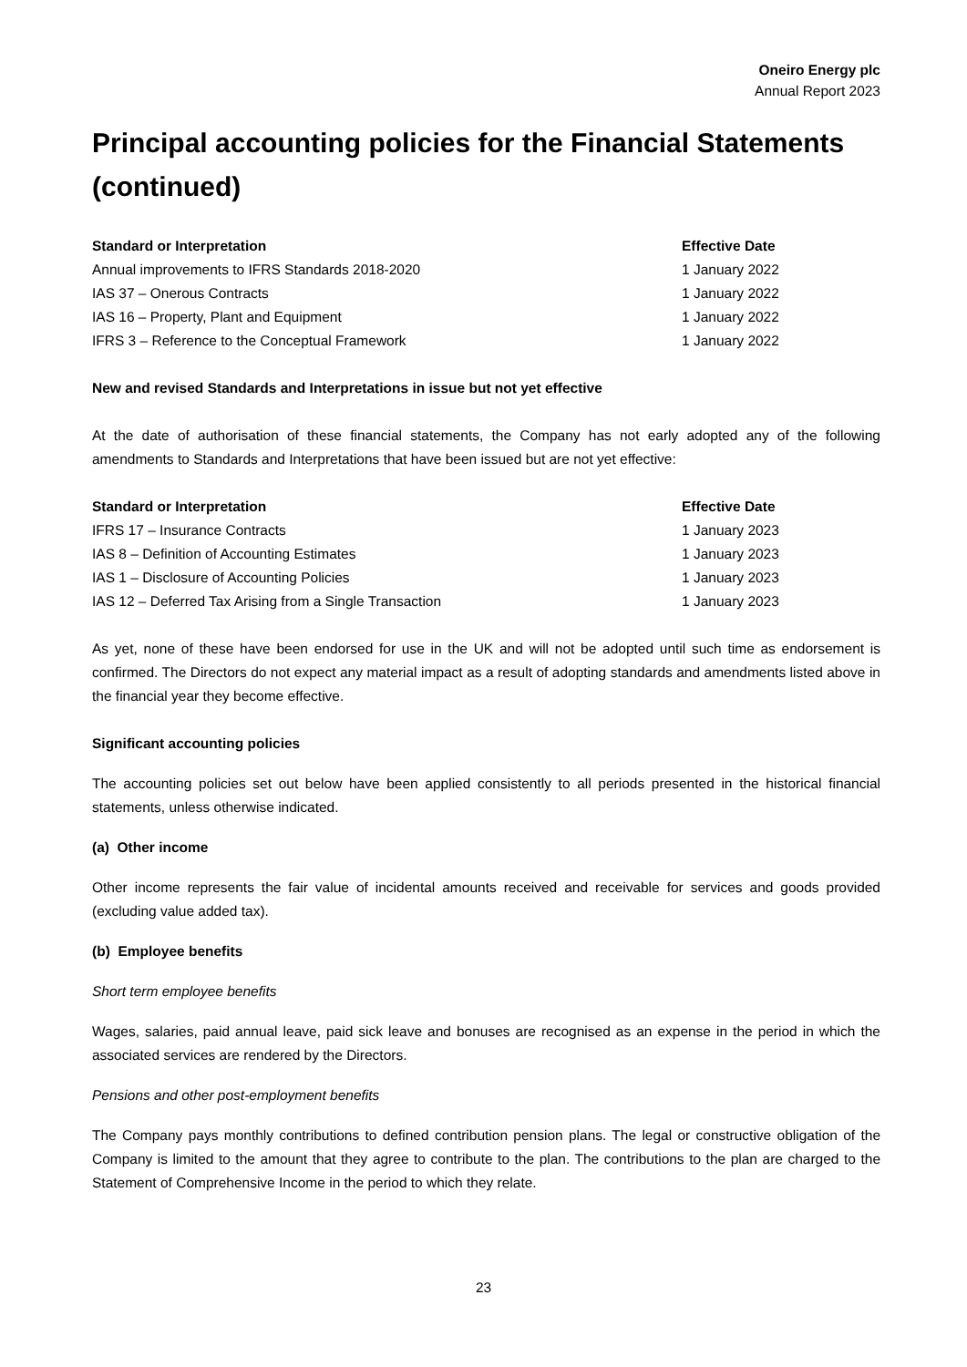Oneiro Energy plc
Annual Report 2023
Principal accounting policies for the Financial Statements (continued)
| Standard or Interpretation | Effective Date |
| --- | --- |
| Annual improvements to IFRS Standards 2018-2020 | 1 January 2022 |
| IAS 37 – Onerous Contracts | 1 January 2022 |
| IAS 16 – Property, Plant and Equipment | 1 January 2022 |
| IFRS 3 – Reference to the Conceptual Framework | 1 January 2022 |
New and revised Standards and Interpretations in issue but not yet effective
At the date of authorisation of these financial statements, the Company has not early adopted any of the following amendments to Standards and Interpretations that have been issued but are not yet effective:
| Standard or Interpretation | Effective Date |
| --- | --- |
| IFRS 17 – Insurance Contracts | 1 January 2023 |
| IAS 8 – Definition of Accounting Estimates | 1 January 2023 |
| IAS 1 – Disclosure of Accounting Policies | 1 January 2023 |
| IAS 12 – Deferred Tax Arising from a Single Transaction | 1 January 2023 |
As yet, none of these have been endorsed for use in the UK and will not be adopted until such time as endorsement is confirmed. The Directors do not expect any material impact as a result of adopting standards and amendments listed above in the financial year they become effective.
Significant accounting policies
The accounting policies set out below have been applied consistently to all periods presented in the historical financial statements, unless otherwise indicated.
(a) Other income
Other income represents the fair value of incidental amounts received and receivable for services and goods provided (excluding value added tax).
(b) Employee benefits
Short term employee benefits
Wages, salaries, paid annual leave, paid sick leave and bonuses are recognised as an expense in the period in which the associated services are rendered by the Directors.
Pensions and other post-employment benefits
The Company pays monthly contributions to defined contribution pension plans. The legal or constructive obligation of the Company is limited to the amount that they agree to contribute to the plan. The contributions to the plan are charged to the Statement of Comprehensive Income in the period to which they relate.
23